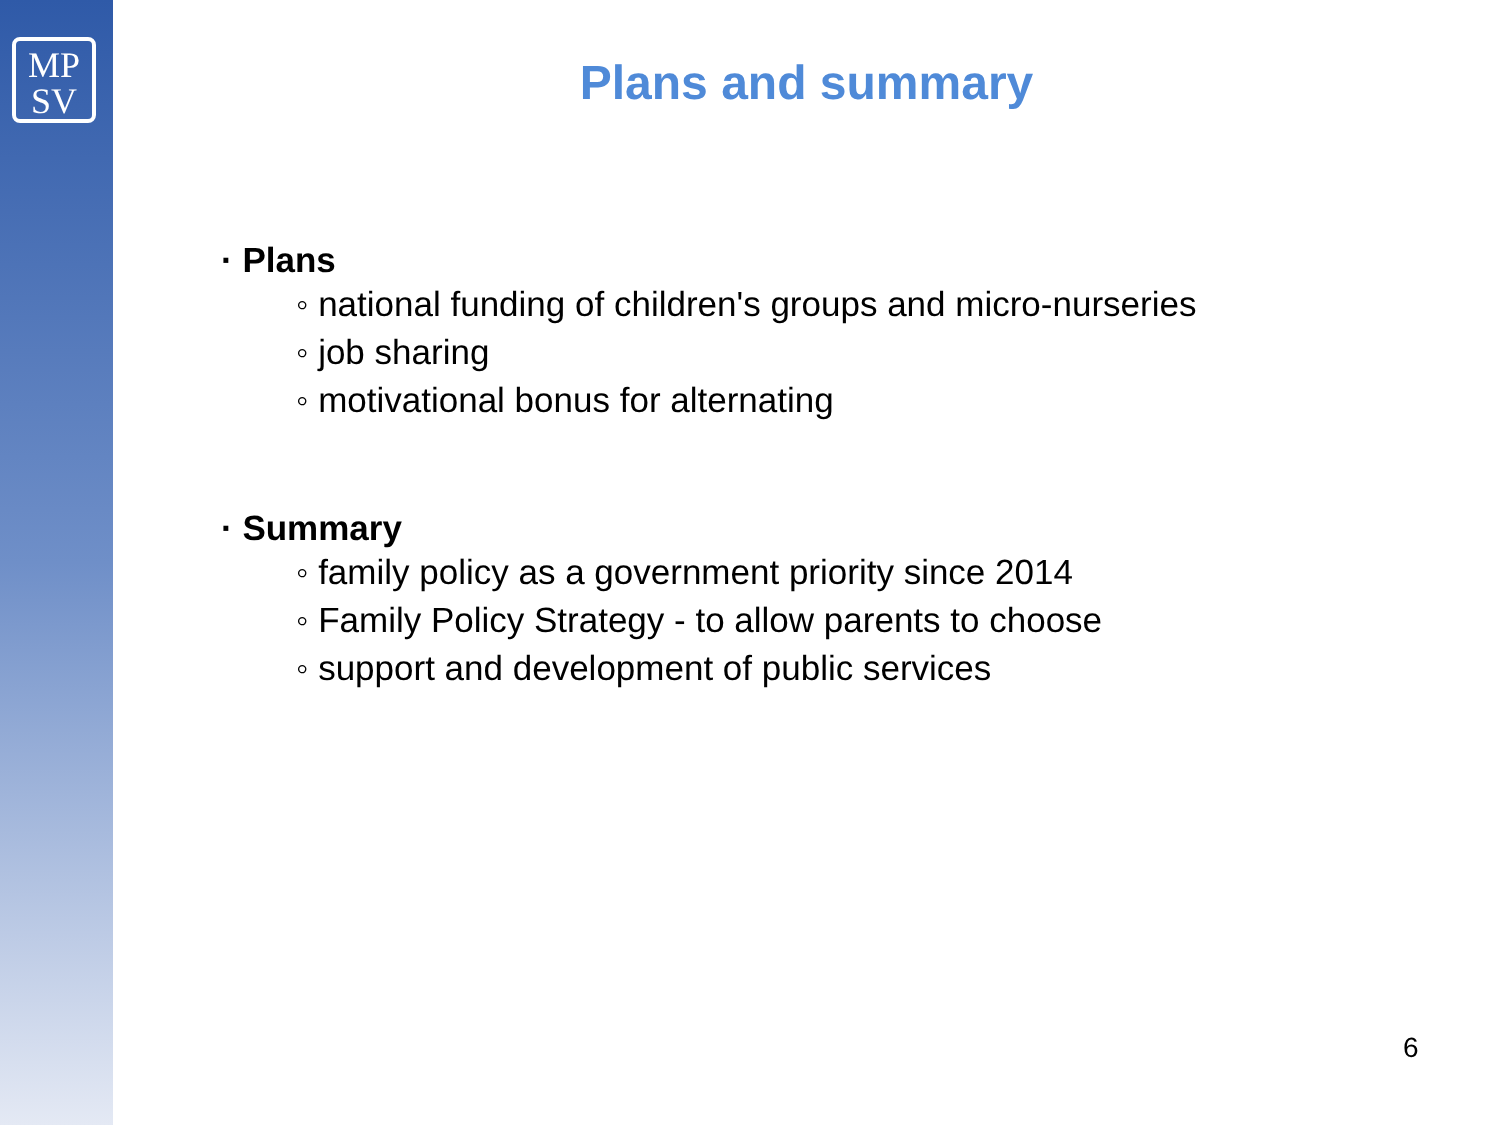MP
SV
Plans and summary
· Plans
◦ national funding of children's groups and micro-nurseries
◦ job sharing
◦ motivational bonus for alternating
· Summary
◦ family policy as a government priority since 2014
◦ Family Policy Strategy - to allow parents to choose
◦ support and development of public services
6